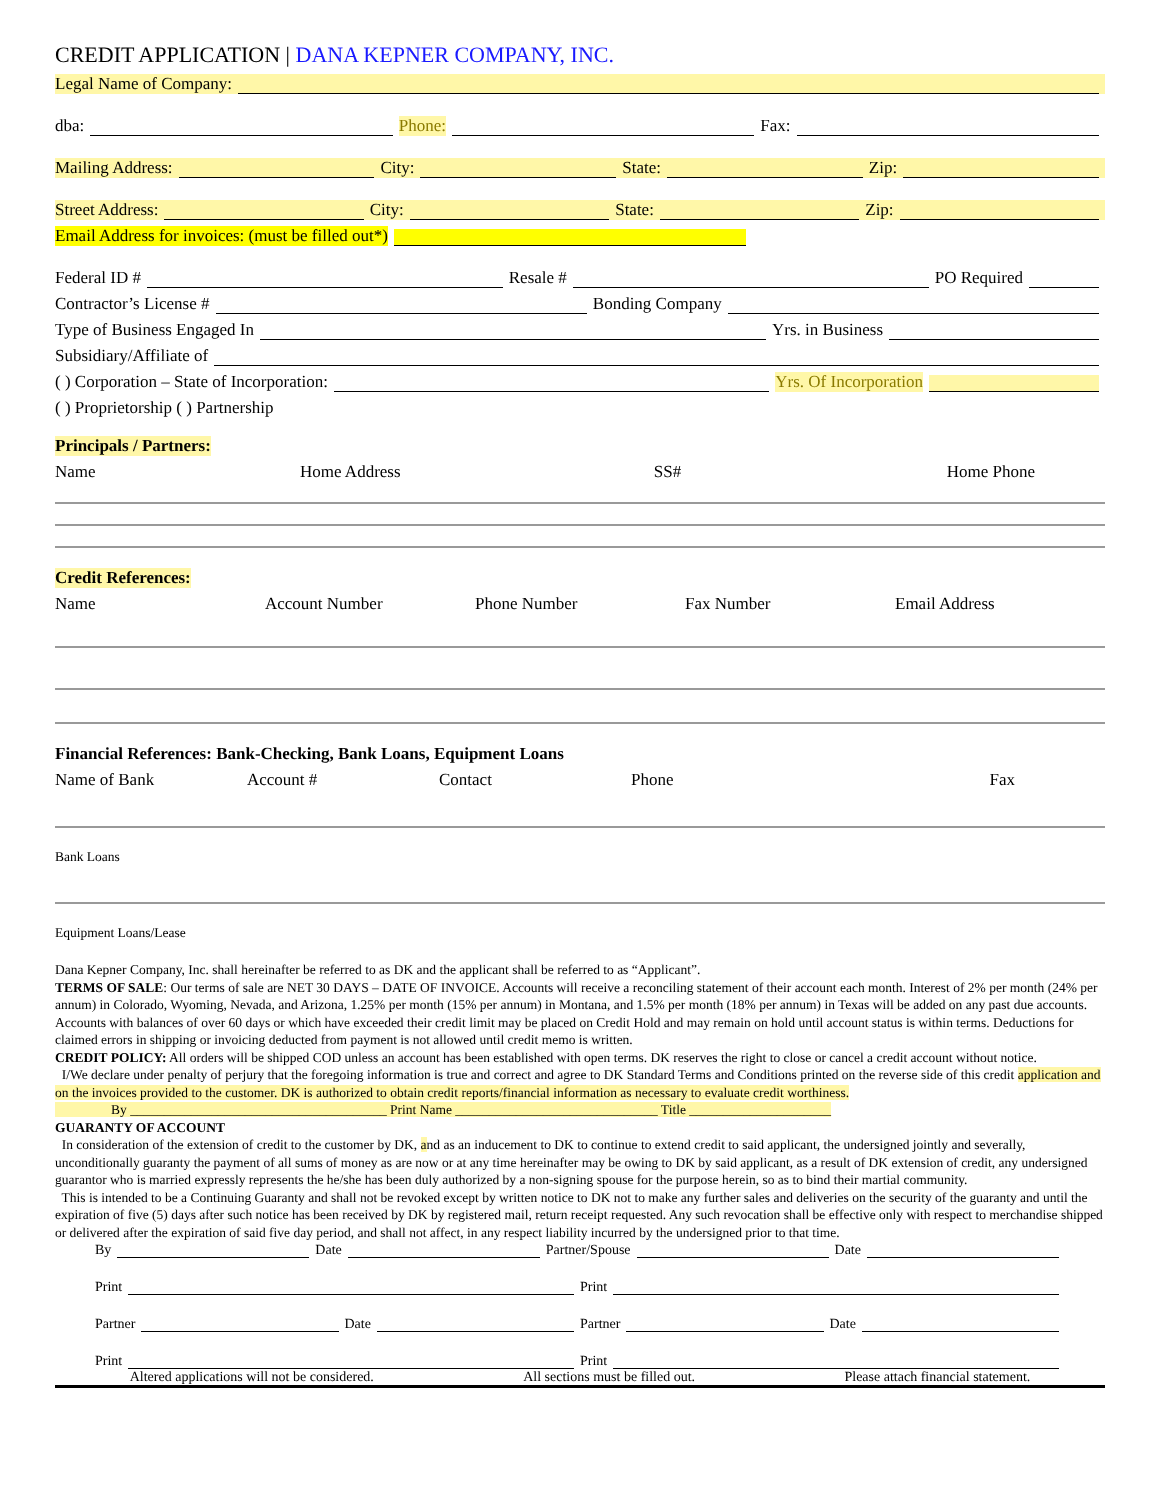CREDIT APPLICATION | DANA KEPNER COMPANY, INC.
Legal Name of Company:
dba: Phone: Fax:
Mailing Address: City: State: Zip:
Street Address: City: State: Zip:
Email Address for invoices: (must be filled out*)
Federal ID # Resale # PO Required
Contractor’s License # Bonding Company
Type of Business Engaged In Yrs. in Business
Subsidiary/Affiliate of
( ) Corporation – State of Incorporation: Yrs. Of Incorporation
( ) Proprietorship ( ) Partnership
Principals / Partners:
Name Home Address SS# Home Phone
Credit References:
Name Account Number Phone Number Fax Number Email Address
Financial References: Bank-Checking, Bank Loans, Equipment Loans
Name of Bank Account # Contact Phone Fax
Bank Loans
Equipment Loans/Lease
Dana Kepner Company, Inc. shall hereinafter be referred to as DK and the applicant shall be referred to as “Applicant”.
TERMS OF SALE: Our terms of sale are NET 30 DAYS – DATE OF INVOICE. Accounts will receive a reconciling statement of their account each month. Interest of 2% per month (24% per annum) in Colorado, Wyoming, Nevada, and Arizona, 1.25% per month (15% per annum) in Montana, and 1.5% per month (18% per annum) in Texas will be added on any past due accounts. Accounts with balances of over 60 days or which have exceeded their credit limit may be placed on Credit Hold and may remain on hold until account status is within terms. Deductions for claimed errors in shipping or invoicing deducted from payment is not allowed until credit memo is written.
CREDIT POLICY: All orders will be shipped COD unless an account has been established with open terms. DK reserves the right to close or cancel a credit account without notice.
I/We declare under penalty of perjury that the foregoing information is true and correct and agree to DK Standard Terms and Conditions printed on the reverse side of this credit application and on the invoices provided to the customer. DK is authorized to obtain credit reports/financial information as necessary to evaluate credit worthiness.
By ______________________________________ Print Name ______________________________ Title _____________________
GUARANTY OF ACCOUNT
In consideration of the extension of credit to the customer by DK, and as an inducement to DK to continue to extend credit to said applicant, the undersigned jointly and severally, unconditionally guaranty the payment of all sums of money as are now or at any time hereinafter may be owing to DK by said applicant, as a result of DK extension of credit, any undersigned guarantor who is married expressly represents the he/she has been duly authorized by a non-signing spouse for the purpose herein, so as to bind their martial community.
This is intended to be a Continuing Guaranty and shall not be revoked except by written notice to DK not to make any further sales and deliveries on the security of the guaranty and until the expiration of five (5) days after such notice has been received by DK by registered mail, return receipt requested. Any such revocation shall be effective only with respect to merchandise shipped or delivered after the expiration of said five day period, and shall not affect, in any respect liability incurred by the undersigned prior to that time.
By Date Partner/Spouse Date
Print Print
Partner Date Partner Date
Print Print
Altered applications will not be considered. All sections must be filled out. Please attach financial statement.